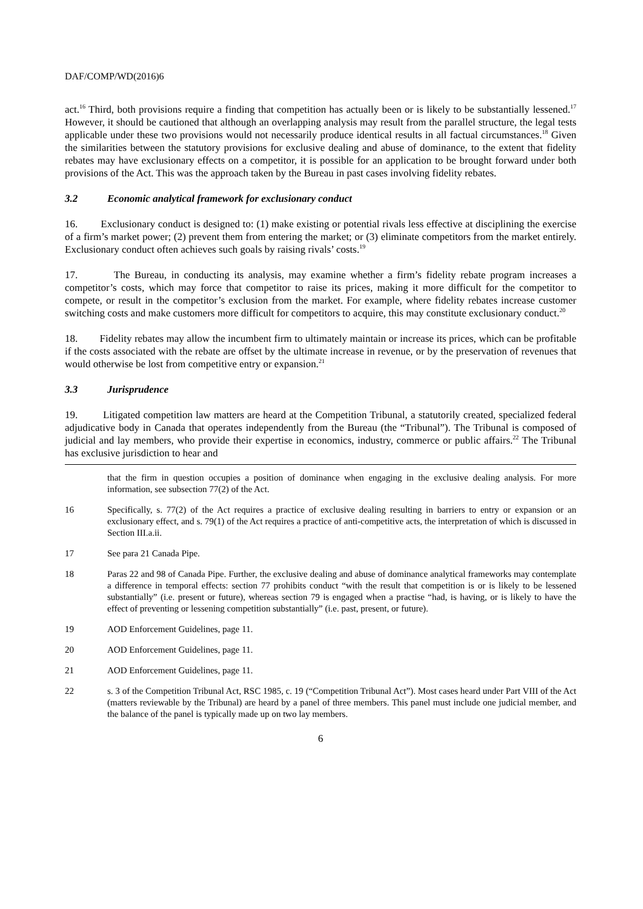DAF/COMP/WD(2016)6
act.<sup>16</sup> Third, both provisions require a finding that competition has actually been or is likely to be substantially lessened.<sup>17</sup> However, it should be cautioned that although an overlapping analysis may result from the parallel structure, the legal tests applicable under these two provisions would not necessarily produce identical results in all factual circumstances.<sup>18</sup> Given the similarities between the statutory provisions for exclusive dealing and abuse of dominance, to the extent that fidelity rebates may have exclusionary effects on a competitor, it is possible for an application to be brought forward under both provisions of the Act. This was the approach taken by the Bureau in past cases involving fidelity rebates.
3.2 Economic analytical framework for exclusionary conduct
16. Exclusionary conduct is designed to: (1) make existing or potential rivals less effective at disciplining the exercise of a firm’s market power; (2) prevent them from entering the market; or (3) eliminate competitors from the market entirely. Exclusionary conduct often achieves such goals by raising rivals’ costs.<sup>19</sup>
17. The Bureau, in conducting its analysis, may examine whether a firm’s fidelity rebate program increases a competitor’s costs, which may force that competitor to raise its prices, making it more difficult for the competitor to compete, or result in the competitor’s exclusion from the market. For example, where fidelity rebates increase customer switching costs and make customers more difficult for competitors to acquire, this may constitute exclusionary conduct.<sup>20</sup>
18. Fidelity rebates may allow the incumbent firm to ultimately maintain or increase its prices, which can be profitable if the costs associated with the rebate are offset by the ultimate increase in revenue, or by the preservation of revenues that would otherwise be lost from competitive entry or expansion.<sup>21</sup>
3.3 Jurisprudence
19. Litigated competition law matters are heard at the Competition Tribunal, a statutorily created, specialized federal adjudicative body in Canada that operates independently from the Bureau (the “Tribunal”). The Tribunal is composed of judicial and lay members, who provide their expertise in economics, industry, commerce or public affairs.<sup>22</sup> The Tribunal has exclusive jurisdiction to hear and
that the firm in question occupies a position of dominance when engaging in the exclusive dealing analysis. For more information, see subsection 77(2) of the Act.
16 Specifically, s. 77(2) of the Act requires a practice of exclusive dealing resulting in barriers to entry or expansion or an exclusionary effect, and s. 79(1) of the Act requires a practice of anti-competitive acts, the interpretation of which is discussed in Section III.a.ii.
17 See para 21 Canada Pipe.
18 Paras 22 and 98 of Canada Pipe. Further, the exclusive dealing and abuse of dominance analytical frameworks may contemplate a difference in temporal effects: section 77 prohibits conduct “with the result that competition is or is likely to be lessened substantially” (i.e. present or future), whereas section 79 is engaged when a practise “had, is having, or is likely to have the effect of preventing or lessening competition substantially” (i.e. past, present, or future).
19 AOD Enforcement Guidelines, page 11.
20 AOD Enforcement Guidelines, page 11.
21 AOD Enforcement Guidelines, page 11.
22 s. 3 of the Competition Tribunal Act, RSC 1985, c. 19 (“Competition Tribunal Act”). Most cases heard under Part VIII of the Act (matters reviewable by the Tribunal) are heard by a panel of three members. This panel must include one judicial member, and the balance of the panel is typically made up on two lay members.
6